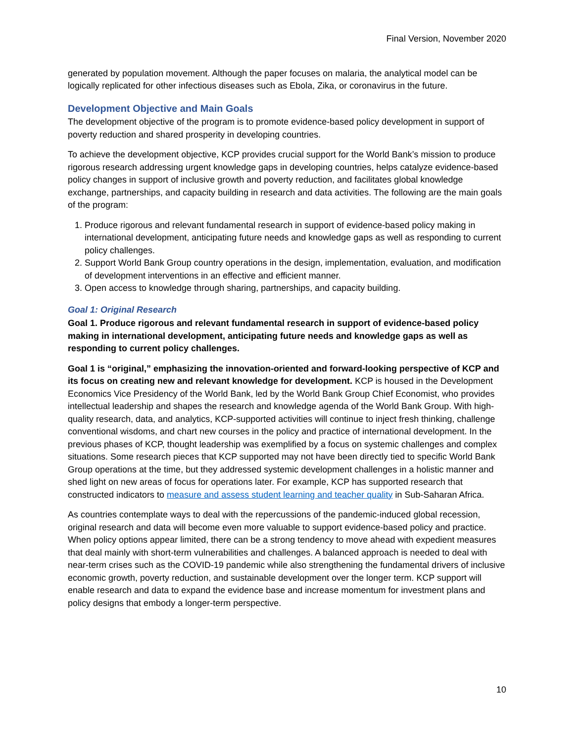Final Version, November 2020
generated by population movement. Although the paper focuses on malaria, the analytical model can be logically replicated for other infectious diseases such as Ebola, Zika, or coronavirus in the future.
Development Objective and Main Goals
The development objective of the program is to promote evidence-based policy development in support of poverty reduction and shared prosperity in developing countries.
To achieve the development objective, KCP provides crucial support for the World Bank’s mission to produce rigorous research addressing urgent knowledge gaps in developing countries, helps catalyze evidence-based policy changes in support of inclusive growth and poverty reduction, and facilitates global knowledge exchange, partnerships, and capacity building in research and data activities. The following are the main goals of the program:
1. Produce rigorous and relevant fundamental research in support of evidence-based policy making in international development, anticipating future needs and knowledge gaps as well as responding to current policy challenges.
2. Support World Bank Group country operations in the design, implementation, evaluation, and modification of development interventions in an effective and efficient manner.
3. Open access to knowledge through sharing, partnerships, and capacity building.
Goal 1: Original Research
Goal 1. Produce rigorous and relevant fundamental research in support of evidence-based policy making in international development, anticipating future needs and knowledge gaps as well as responding to current policy challenges.
Goal 1 is “original,” emphasizing the innovation-oriented and forward-looking perspective of KCP and its focus on creating new and relevant knowledge for development. KCP is housed in the Development Economics Vice Presidency of the World Bank, led by the World Bank Group Chief Economist, who provides intellectual leadership and shapes the research and knowledge agenda of the World Bank Group. With high-quality research, data, and analytics, KCP-supported activities will continue to inject fresh thinking, challenge conventional wisdoms, and chart new courses in the policy and practice of international development. In the previous phases of KCP, thought leadership was exemplified by a focus on systemic challenges and complex situations. Some research pieces that KCP supported may not have been directly tied to specific World Bank Group operations at the time, but they addressed systemic development challenges in a holistic manner and shed light on new areas of focus for operations later. For example, KCP has supported research that constructed indicators to measure and assess student learning and teacher quality in Sub-Saharan Africa.
As countries contemplate ways to deal with the repercussions of the pandemic-induced global recession, original research and data will become even more valuable to support evidence-based policy and practice. When policy options appear limited, there can be a strong tendency to move ahead with expedient measures that deal mainly with short-term vulnerabilities and challenges. A balanced approach is needed to deal with near-term crises such as the COVID-19 pandemic while also strengthening the fundamental drivers of inclusive economic growth, poverty reduction, and sustainable development over the longer term. KCP support will enable research and data to expand the evidence base and increase momentum for investment plans and policy designs that embody a longer-term perspective.
10